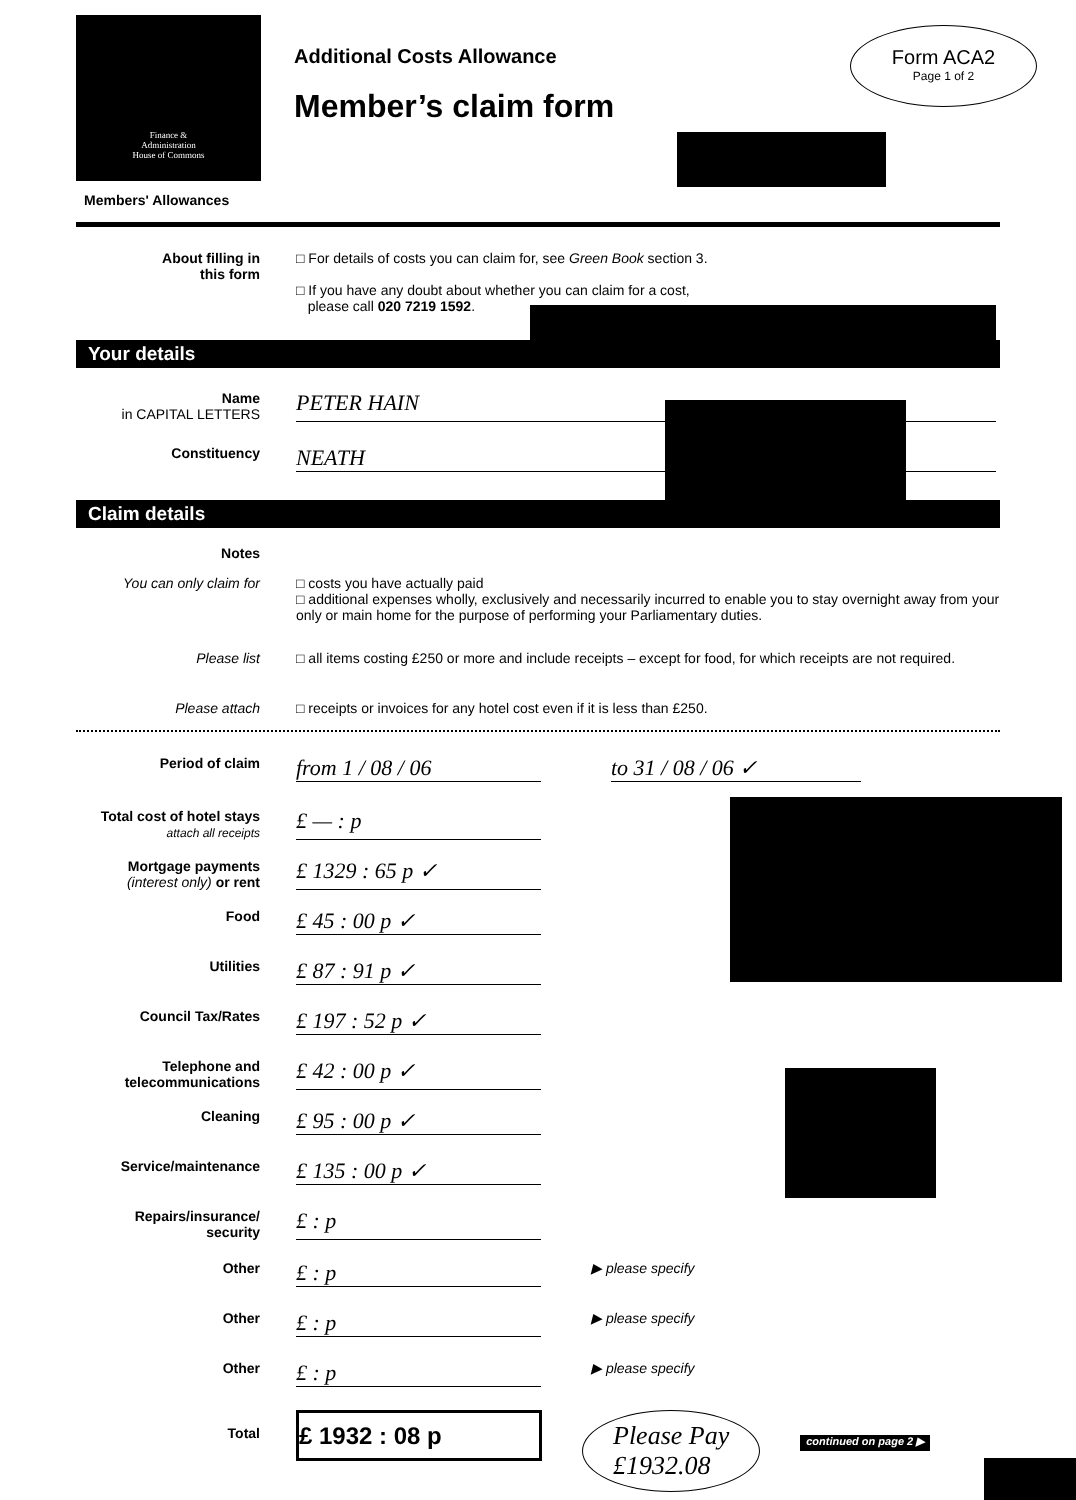Finance &
Administration
House of Commons
Additional Costs Allowance
Member’s claim form
Form ACA2
Page 1 of 2
Members' Allowances
About filling in
this form
□ For details of costs you can claim for, see Green Book section 3.
□ If you have any doubt about whether you can claim for a cost,
please call 020 7219 1592.
Your details
Name
in CAPITAL LETTERS
PETER HAIN
Constituency
NEATH
Claim details
Notes
You can only claim for □ costs you have actually paid
□ additional expenses wholly, exclusively and necessarily incurred to enable you to stay overnight away from your only or main home for the purpose of performing your Parliamentary duties.
Please list □ all items costing £250 or more and include receipts – except for food, for which receipts are not required.
Please attach □ receipts or invoices for any hotel cost even if it is less than £250.
Period of claim
from 1 / 08 / 06 to 31 / 08 / 06 ✓
Total cost of hotel stays
attach all receipts
£ — : p
Mortgage payments
(interest only) or rent
£ 1329 : 65 p ✓
Food
£ 45 : 00 p ✓
Utilities
£ 87 : 91 p ✓
Council Tax/Rates
£ 197 : 52 p ✓
Telephone and
telecommunications
£ 42 : 00 p ✓
Cleaning
£ 95 : 00 p ✓
Service/maintenance
£ 135 : 00 p ✓
Repairs/insurance/
security
£ : p
Other
£ : p
▶ please specify
Other
£ : p
▶ please specify
Other
£ : p
▶ please specify
Total
£ 1932 : 08 p
Please Pay
£1932.08
continued on page 2 ▶